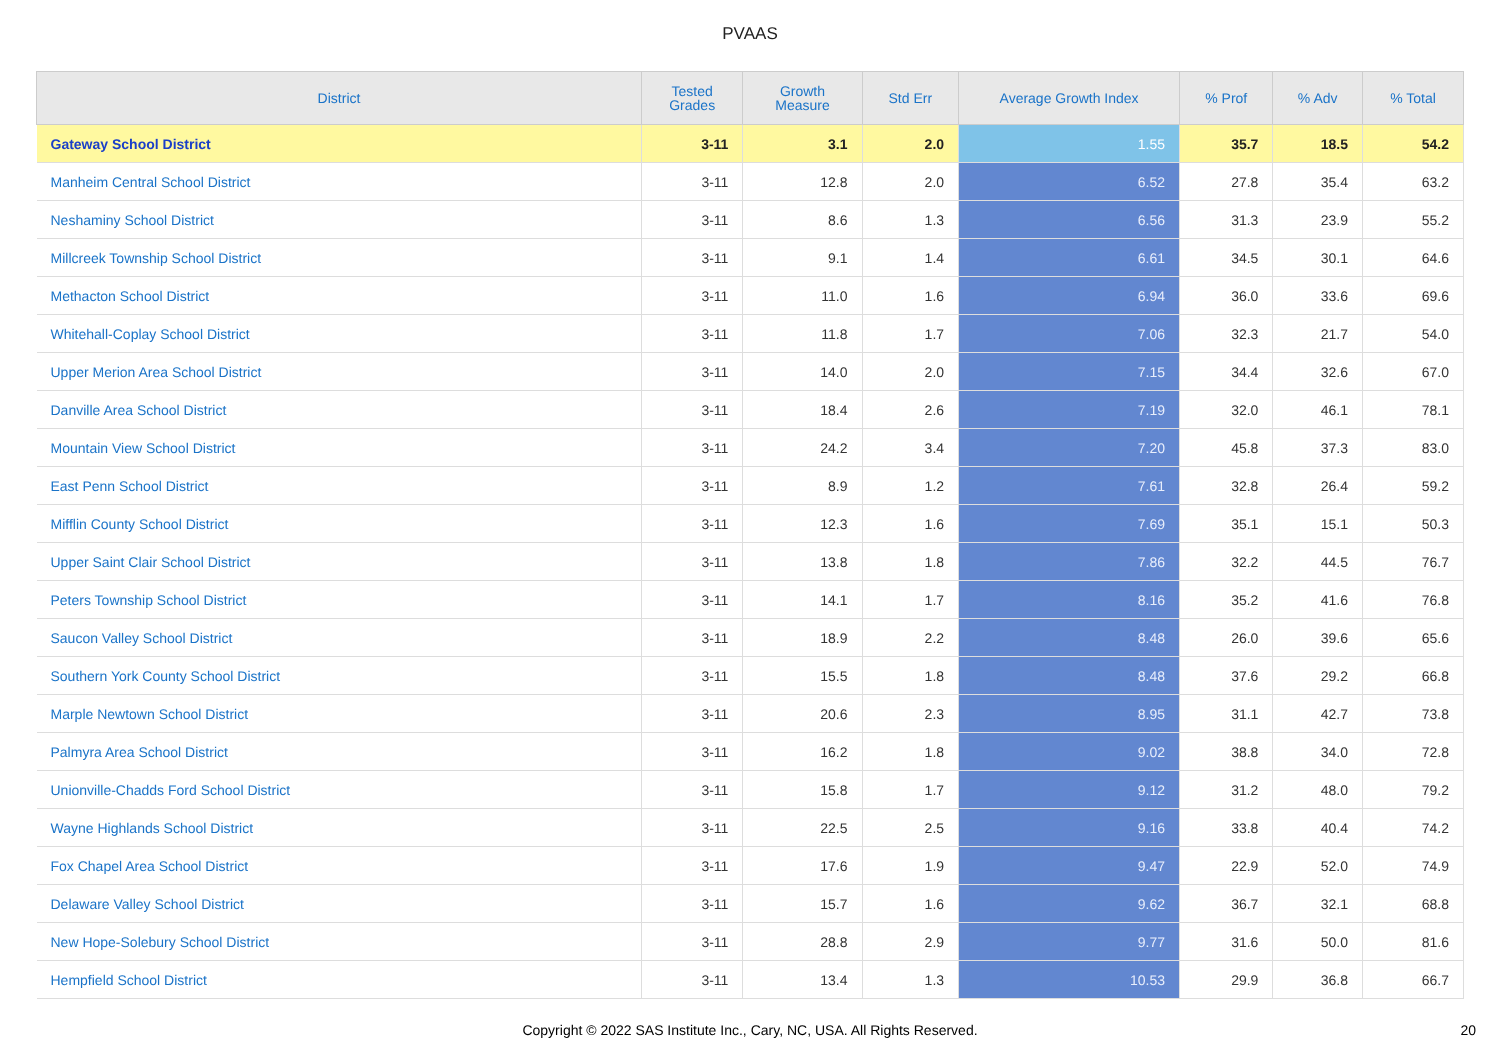PVAAS
| District | Tested Grades | Growth Measure | Std Err | Average Growth Index | % Prof | % Adv | % Total |
| --- | --- | --- | --- | --- | --- | --- | --- |
| Gateway School District | 3-11 | 3.1 | 2.0 | 1.55 | 35.7 | 18.5 | 54.2 |
| Manheim Central School District | 3-11 | 12.8 | 2.0 | 6.52 | 27.8 | 35.4 | 63.2 |
| Neshaminy School District | 3-11 | 8.6 | 1.3 | 6.56 | 31.3 | 23.9 | 55.2 |
| Millcreek Township School District | 3-11 | 9.1 | 1.4 | 6.61 | 34.5 | 30.1 | 64.6 |
| Methacton School District | 3-11 | 11.0 | 1.6 | 6.94 | 36.0 | 33.6 | 69.6 |
| Whitehall-Coplay School District | 3-11 | 11.8 | 1.7 | 7.06 | 32.3 | 21.7 | 54.0 |
| Upper Merion Area School District | 3-11 | 14.0 | 2.0 | 7.15 | 34.4 | 32.6 | 67.0 |
| Danville Area School District | 3-11 | 18.4 | 2.6 | 7.19 | 32.0 | 46.1 | 78.1 |
| Mountain View School District | 3-11 | 24.2 | 3.4 | 7.20 | 45.8 | 37.3 | 83.0 |
| East Penn School District | 3-11 | 8.9 | 1.2 | 7.61 | 32.8 | 26.4 | 59.2 |
| Mifflin County School District | 3-11 | 12.3 | 1.6 | 7.69 | 35.1 | 15.1 | 50.3 |
| Upper Saint Clair School District | 3-11 | 13.8 | 1.8 | 7.86 | 32.2 | 44.5 | 76.7 |
| Peters Township School District | 3-11 | 14.1 | 1.7 | 8.16 | 35.2 | 41.6 | 76.8 |
| Saucon Valley School District | 3-11 | 18.9 | 2.2 | 8.48 | 26.0 | 39.6 | 65.6 |
| Southern York County School District | 3-11 | 15.5 | 1.8 | 8.48 | 37.6 | 29.2 | 66.8 |
| Marple Newtown School District | 3-11 | 20.6 | 2.3 | 8.95 | 31.1 | 42.7 | 73.8 |
| Palmyra Area School District | 3-11 | 16.2 | 1.8 | 9.02 | 38.8 | 34.0 | 72.8 |
| Unionville-Chadds Ford School District | 3-11 | 15.8 | 1.7 | 9.12 | 31.2 | 48.0 | 79.2 |
| Wayne Highlands School District | 3-11 | 22.5 | 2.5 | 9.16 | 33.8 | 40.4 | 74.2 |
| Fox Chapel Area School District | 3-11 | 17.6 | 1.9 | 9.47 | 22.9 | 52.0 | 74.9 |
| Delaware Valley School District | 3-11 | 15.7 | 1.6 | 9.62 | 36.7 | 32.1 | 68.8 |
| New Hope-Solebury School District | 3-11 | 28.8 | 2.9 | 9.77 | 31.6 | 50.0 | 81.6 |
| Hempfield School District | 3-11 | 13.4 | 1.3 | 10.53 | 29.9 | 36.8 | 66.7 |
Copyright © 2022 SAS Institute Inc., Cary, NC, USA. All Rights Reserved.
20